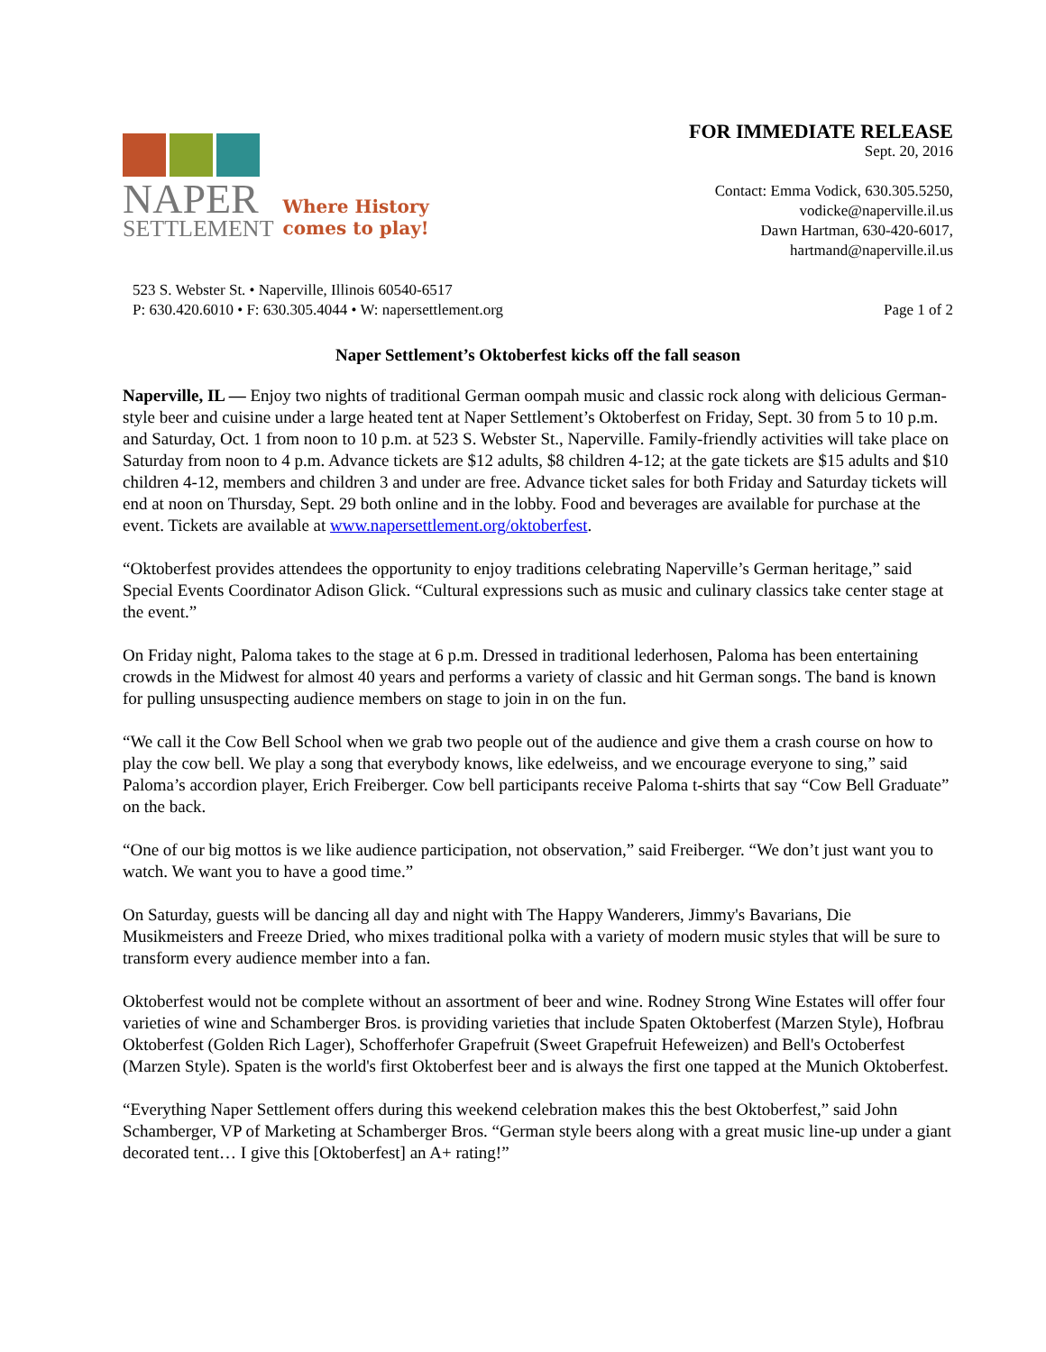NAPER
SETTLEMENT
Where History
comes to play!
FOR IMMEDIATE RELEASE
Sept. 20, 2016
Contact: Emma Vodick, 630.305.5250,
vodicke@naperville.il.us
Dawn Hartman, 630-420-6017,
hartmand@naperville.il.us
523 S. Webster St. • Naperville, Illinois 60540-6517
P: 630.420.6010 • F: 630.305.4044 • W: napersettlement.org
Page 1 of 2
Naper Settlement’s Oktoberfest kicks off the fall season
Naperville, IL — Enjoy two nights of traditional German oompah music and classic rock along with delicious German-style beer and cuisine under a large heated tent at Naper Settlement’s Oktoberfest on Friday, Sept. 30 from 5 to 10 p.m. and Saturday, Oct. 1 from noon to 10 p.m. at 523 S. Webster St., Naperville. Family-friendly activities will take place on Saturday from noon to 4 p.m. Advance tickets are $12 adults, $8 children 4-12; at the gate tickets are $15 adults and $10 children 4-12, members and children 3 and under are free. Advance ticket sales for both Friday and Saturday tickets will end at noon on Thursday, Sept. 29 both online and in the lobby. Food and beverages are available for purchase at the event. Tickets are available at www.napersettlement.org/oktoberfest.
“Oktoberfest provides attendees the opportunity to enjoy traditions celebrating Naperville’s German heritage,” said Special Events Coordinator Adison Glick. “Cultural expressions such as music and culinary classics take center stage at the event.”
On Friday night, Paloma takes to the stage at 6 p.m. Dressed in traditional lederhosen, Paloma has been entertaining crowds in the Midwest for almost 40 years and performs a variety of classic and hit German songs. The band is known for pulling unsuspecting audience members on stage to join in on the fun.
“We call it the Cow Bell School when we grab two people out of the audience and give them a crash course on how to play the cow bell. We play a song that everybody knows, like edelweiss, and we encourage everyone to sing,” said Paloma’s accordion player, Erich Freiberger. Cow bell participants receive Paloma t-shirts that say “Cow Bell Graduate” on the back.
“One of our big mottos is we like audience participation, not observation,” said Freiberger. “We don’t just want you to watch. We want you to have a good time.”
On Saturday, guests will be dancing all day and night with The Happy Wanderers, Jimmy's Bavarians, Die Musikmeisters and Freeze Dried, who mixes traditional polka with a variety of modern music styles that will be sure to transform every audience member into a fan.
Oktoberfest would not be complete without an assortment of beer and wine. Rodney Strong Wine Estates will offer four varieties of wine and Schamberger Bros. is providing varieties that include Spaten Oktoberfest (Marzen Style), Hofbrau Oktoberfest (Golden Rich Lager), Schofferhofer Grapefruit (Sweet Grapefruit Hefeweizen) and Bell's Octoberfest (Marzen Style). Spaten is the world's first Oktoberfest beer and is always the first one tapped at the Munich Oktoberfest.
“Everything Naper Settlement offers during this weekend celebration makes this the best Oktoberfest,” said John Schamberger, VP of Marketing at Schamberger Bros. “German style beers along with a great music line-up under a giant decorated tent… I give this [Oktoberfest] an A+ rating!”